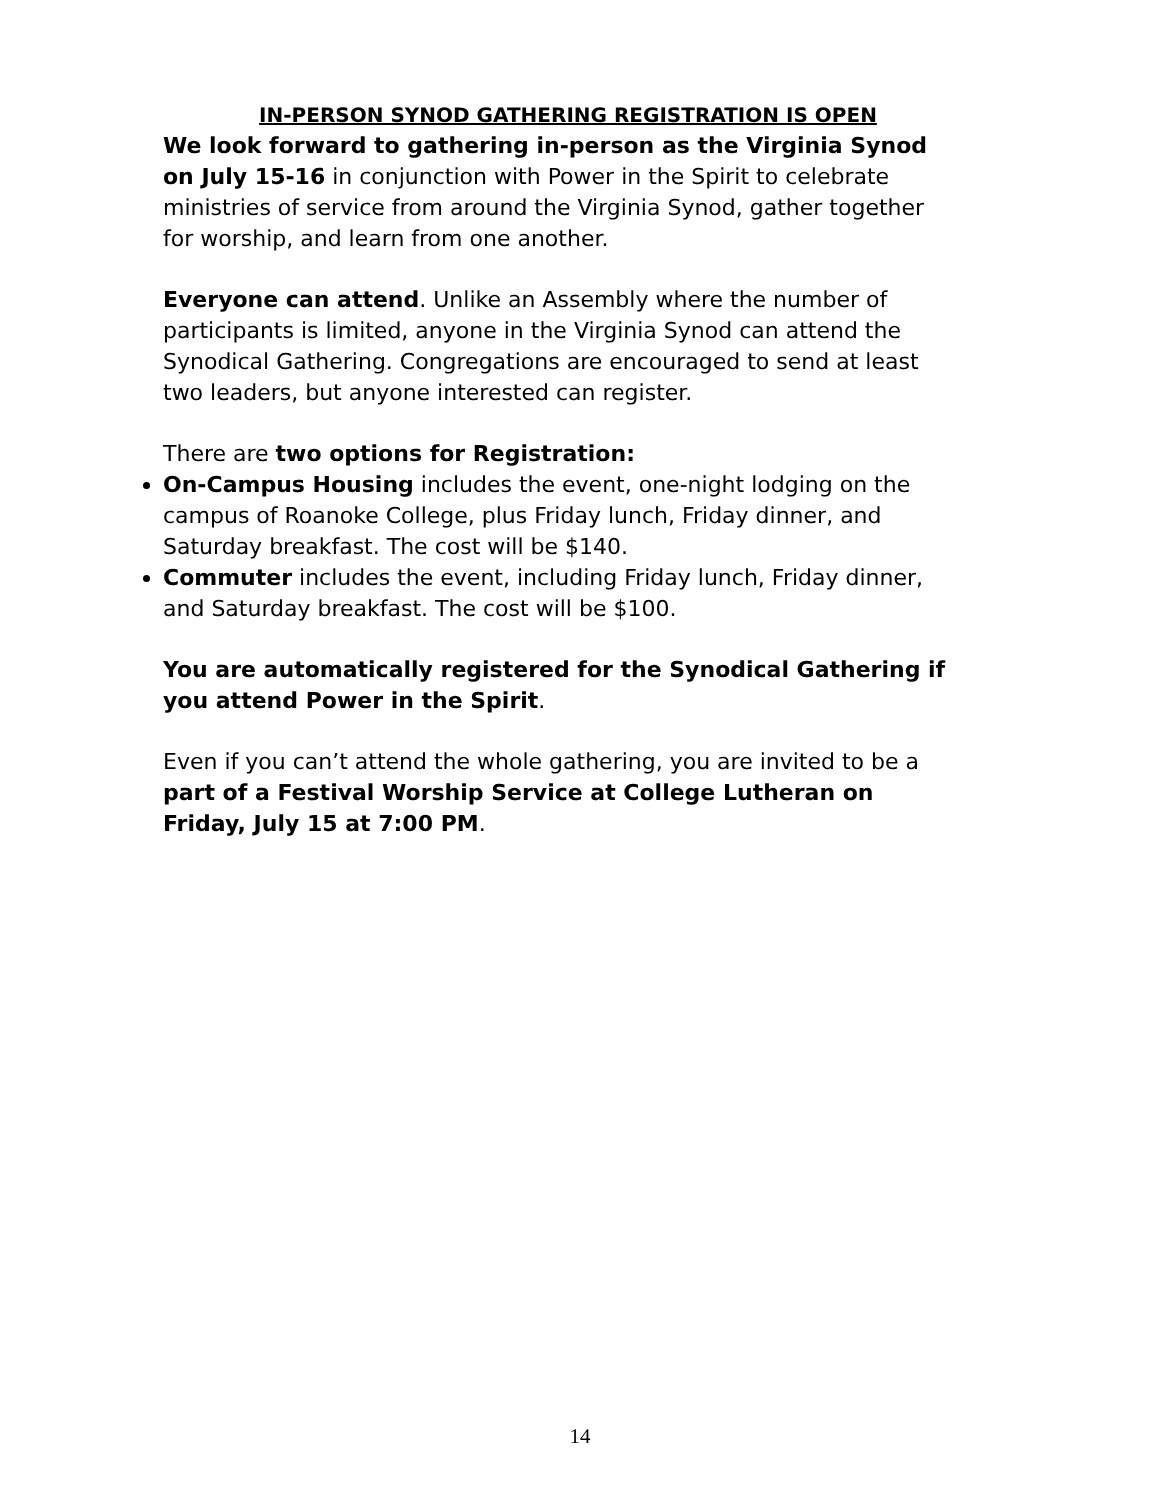IN-PERSON SYNOD GATHERING REGISTRATION IS OPEN
We look forward to gathering in-person as the Virginia Synod on July 15-16 in conjunction with Power in the Spirit to celebrate ministries of service from around the Virginia Synod, gather together for worship, and learn from one another.
Everyone can attend. Unlike an Assembly where the number of participants is limited, anyone in the Virginia Synod can attend the Synodical Gathering. Congregations are encouraged to send at least two leaders, but anyone interested can register.
There are two options for Registration:
On-Campus Housing includes the event, one-night lodging on the campus of Roanoke College, plus Friday lunch, Friday dinner, and Saturday breakfast. The cost will be $140.
Commuter includes the event, including Friday lunch, Friday dinner, and Saturday breakfast. The cost will be $100.
You are automatically registered for the Synodical Gathering if you attend Power in the Spirit.
Even if you can’t attend the whole gathering, you are invited to be a part of a Festival Worship Service at College Lutheran on Friday, July 15 at 7:00 PM.
14